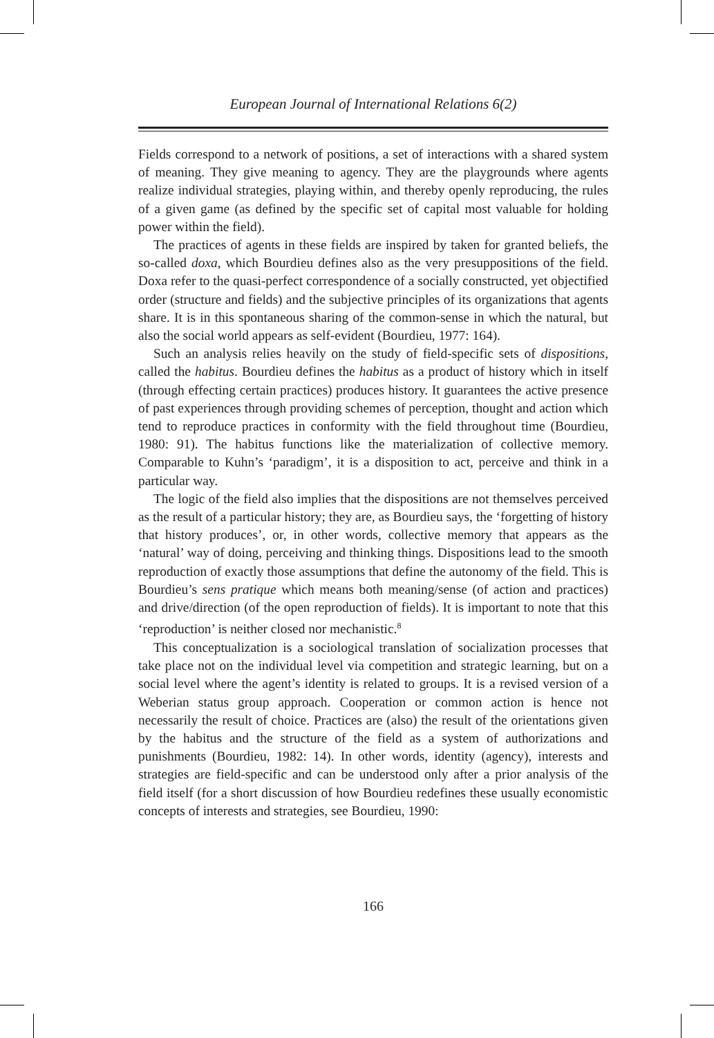European Journal of International Relations 6(2)
Fields correspond to a network of positions, a set of interactions with a shared system of meaning. They give meaning to agency. They are the playgrounds where agents realize individual strategies, playing within, and thereby openly reproducing, the rules of a given game (as defined by the specific set of capital most valuable for holding power within the field).
The practices of agents in these fields are inspired by taken for granted beliefs, the so-called doxa, which Bourdieu defines also as the very presuppositions of the field. Doxa refer to the quasi-perfect correspondence of a socially constructed, yet objectified order (structure and fields) and the subjective principles of its organizations that agents share. It is in this spontaneous sharing of the common-sense in which the natural, but also the social world appears as self-evident (Bourdieu, 1977: 164).
Such an analysis relies heavily on the study of field-specific sets of dispositions, called the habitus. Bourdieu defines the habitus as a product of history which in itself (through effecting certain practices) produces history. It guarantees the active presence of past experiences through providing schemes of perception, thought and action which tend to reproduce practices in conformity with the field throughout time (Bourdieu, 1980: 91). The habitus functions like the materialization of collective memory. Comparable to Kuhn’s ‘paradigm’, it is a disposition to act, perceive and think in a particular way.
The logic of the field also implies that the dispositions are not themselves perceived as the result of a particular history; they are, as Bourdieu says, the ‘forgetting of history that history produces’, or, in other words, collective memory that appears as the ‘natural’ way of doing, perceiving and thinking things. Dispositions lead to the smooth reproduction of exactly those assumptions that define the autonomy of the field. This is Bourdieu’s sens pratique which means both meaning/sense (of action and practices) and drive/direction (of the open reproduction of fields). It is important to note that this ‘reproduction’ is neither closed nor mechanistic.<sup>8</sup>
This conceptualization is a sociological translation of socialization processes that take place not on the individual level via competition and strategic learning, but on a social level where the agent’s identity is related to groups. It is a revised version of a Weberian status group approach. Cooperation or common action is hence not necessarily the result of choice. Practices are (also) the result of the orientations given by the habitus and the structure of the field as a system of authorizations and punishments (Bourdieu, 1982: 14). In other words, identity (agency), interests and strategies are field-specific and can be understood only after a prior analysis of the field itself (for a short discussion of how Bourdieu redefines these usually economistic concepts of interests and strategies, see Bourdieu, 1990:
166